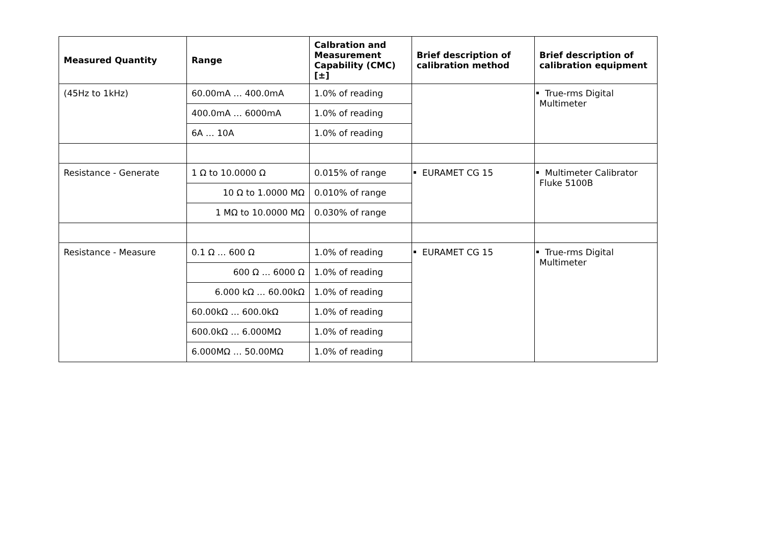| Measured Quantity | Range | Calbration and Measurement Capability (CMC) [±] | Brief description of calibration method | Brief description of calibration equipment |
| --- | --- | --- | --- | --- |
| (45Hz to 1kHz) | 60.00mA … 400.0mA | 1.0% of reading | | True-rms Digital Multimeter |
| | 400.0mA … 6000mA | 1.0% of reading | | |
| | 6A … 10A | 1.0% of reading | | |
| Resistance - Generate | 1 Ω to 10.0000 Ω | 0.015% of range | EURAMET CG 15 | Multimeter Calibrator Fluke 5100B |
| | 10 Ω to 1.0000 MΩ | 0.010% of range | | |
| | 1 MΩ to 10.0000 MΩ | 0.030% of range | | |
| Resistance - Measure | 0.1 Ω … 600 Ω | 1.0% of reading | EURAMET CG 15 | True-rms Digital Multimeter |
| | 600 Ω … 6000 Ω | 1.0% of reading | | |
| | 6.000 kΩ … 60.00kΩ | 1.0% of reading | | |
| | 60.00kΩ … 600.0kΩ | 1.0% of reading | | |
| | 600.0kΩ … 6.000MΩ | 1.0% of reading | | |
| | 6.000MΩ … 50.00MΩ | 1.0% of reading | | |